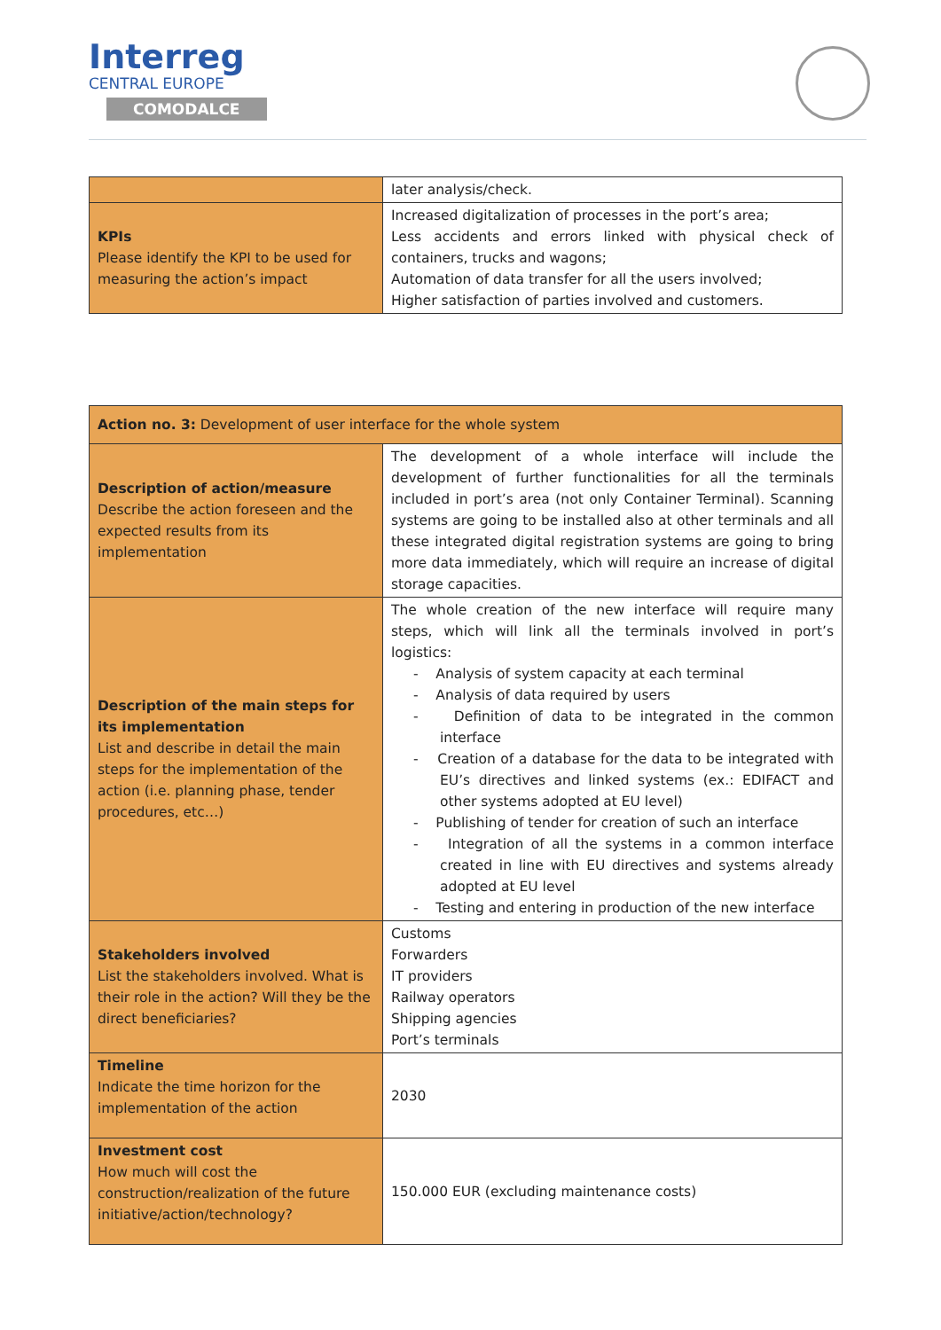Interreg
CENTRAL EUROPE
COMODALCE
| | later analysis/check. |
| KPIs Please identify the KPI to be used for measuring the action’s impact | Increased digitalization of processes in the port’s area; Less accidents and errors linked with physical check of containers, trucks and wagons; Automation of data transfer for all the users involved; Higher satisfaction of parties involved and customers. |
| Action no. 3: Development of user interface for the whole system | |
| Description of action/measure Describe the action foreseen and the expected results from its implementation | The development of a whole interface will include the development of further functionalities for all the terminals included in port’s area (not only Container Terminal). Scanning systems are going to be installed also at other terminals and all these integrated digital registration systems are going to bring more data immediately, which will require an increase of digital storage capacities. |
| Description of the main steps for its implementation List and describe in detail the main steps for the implementation of the action (i.e. planning phase, tender procedures, etc…) | The whole creation of the new interface will require many steps, which will link all the terminals involved in port’s logistics: - Analysis of system capacity at each terminal - Analysis of data required by users - Definition of data to be integrated in the common interface - Creation of a database for the data to be integrated with EU’s directives and linked systems (ex.: EDIFACT and other systems adopted at EU level) - Publishing of tender for creation of such an interface - Integration of all the systems in a common interface created in line with EU directives and systems already adopted at EU level - Testing and entering in production of the new interface |
| Stakeholders involved List the stakeholders involved. What is their role in the action? Will they be the direct beneficiaries? | Customs Forwarders IT providers Railway operators Shipping agencies Port’s terminals |
| Timeline Indicate the time horizon for the implementation of the action | 2030 |
| Investment cost How much will cost the construction/realization of the future initiative/action/technology? | 150.000 EUR (excluding maintenance costs) |